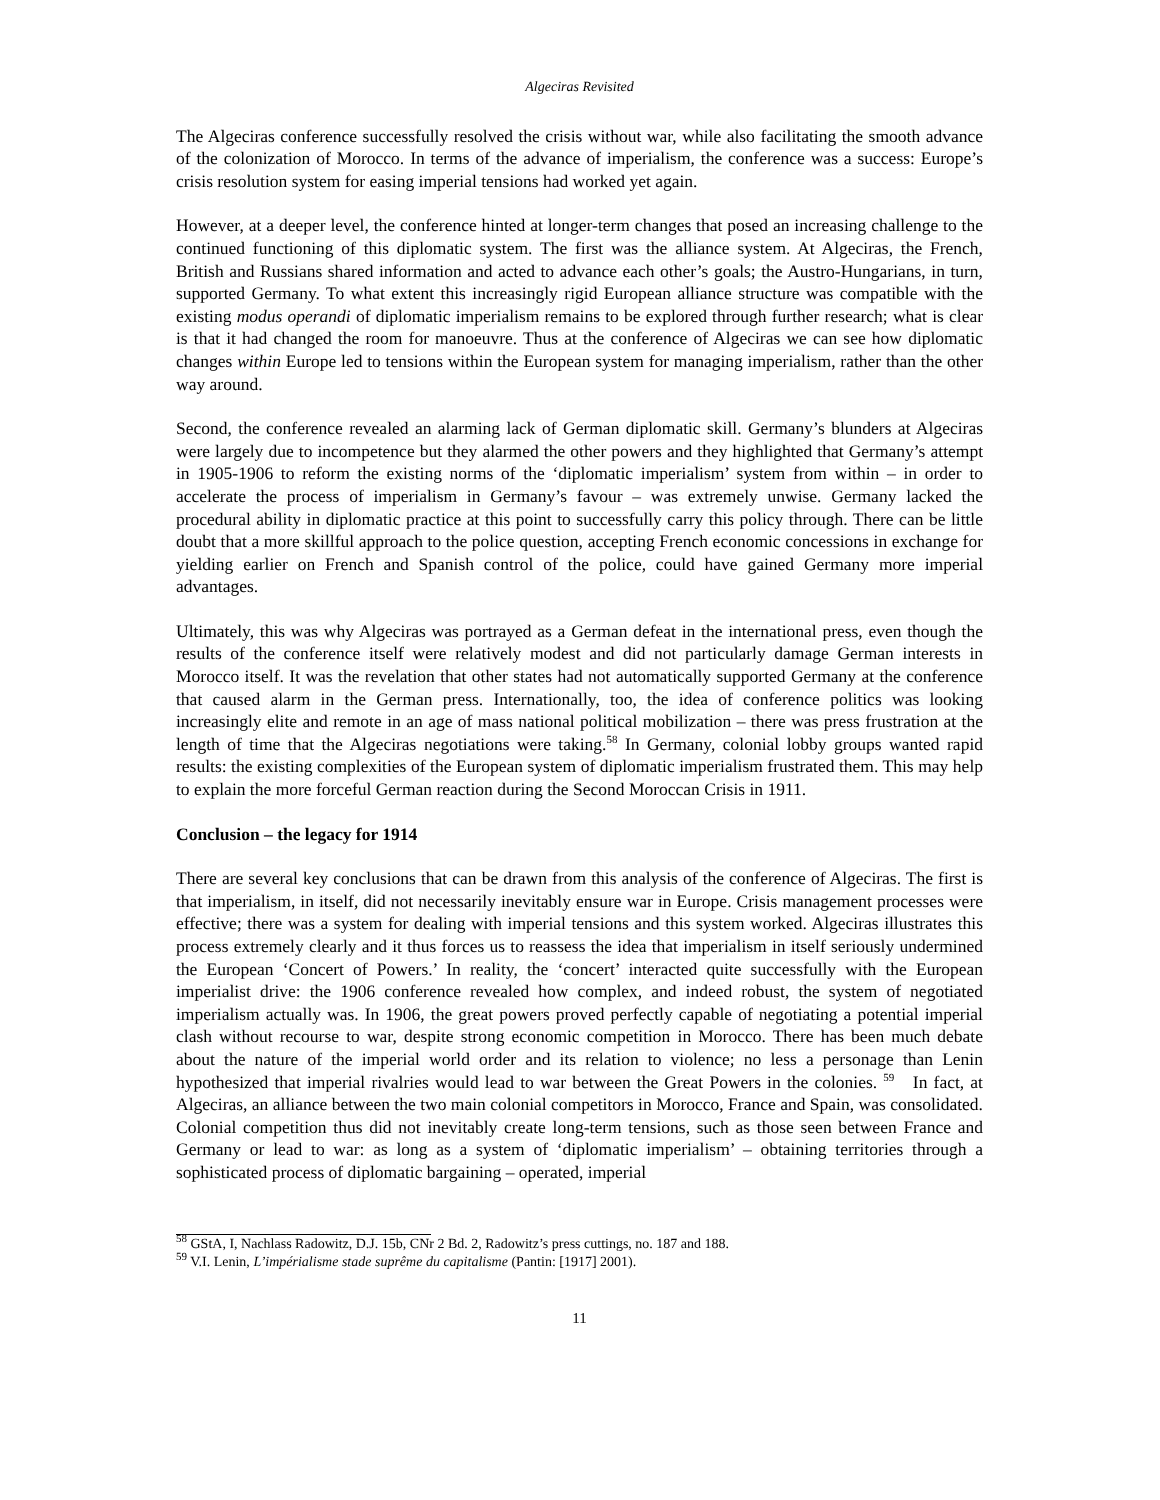Algeciras Revisited
The Algeciras conference successfully resolved the crisis without war, while also facilitating the smooth advance of the colonization of Morocco. In terms of the advance of imperialism, the conference was a success: Europe’s crisis resolution system for easing imperial tensions had worked yet again.
However, at a deeper level, the conference hinted at longer-term changes that posed an increasing challenge to the continued functioning of this diplomatic system. The first was the alliance system. At Algeciras, the French, British and Russians shared information and acted to advance each other’s goals; the Austro-Hungarians, in turn, supported Germany. To what extent this increasingly rigid European alliance structure was compatible with the existing modus operandi of diplomatic imperialism remains to be explored through further research; what is clear is that it had changed the room for manoeuvre. Thus at the conference of Algeciras we can see how diplomatic changes within Europe led to tensions within the European system for managing imperialism, rather than the other way around.
Second, the conference revealed an alarming lack of German diplomatic skill. Germany’s blunders at Algeciras were largely due to incompetence but they alarmed the other powers and they highlighted that Germany’s attempt in 1905-1906 to reform the existing norms of the ‘diplomatic imperialism’ system from within – in order to accelerate the process of imperialism in Germany’s favour – was extremely unwise. Germany lacked the procedural ability in diplomatic practice at this point to successfully carry this policy through. There can be little doubt that a more skillful approach to the police question, accepting French economic concessions in exchange for yielding earlier on French and Spanish control of the police, could have gained Germany more imperial advantages.
Ultimately, this was why Algeciras was portrayed as a German defeat in the international press, even though the results of the conference itself were relatively modest and did not particularly damage German interests in Morocco itself. It was the revelation that other states had not automatically supported Germany at the conference that caused alarm in the German press. Internationally, too, the idea of conference politics was looking increasingly elite and remote in an age of mass national political mobilization – there was press frustration at the length of time that the Algeciras negotiations were taking.<sup>58</sup> In Germany, colonial lobby groups wanted rapid results: the existing complexities of the European system of diplomatic imperialism frustrated them. This may help to explain the more forceful German reaction during the Second Moroccan Crisis in 1911.
Conclusion – the legacy for 1914
There are several key conclusions that can be drawn from this analysis of the conference of Algeciras. The first is that imperialism, in itself, did not necessarily inevitably ensure war in Europe. Crisis management processes were effective; there was a system for dealing with imperial tensions and this system worked. Algeciras illustrates this process extremely clearly and it thus forces us to reassess the idea that imperialism in itself seriously undermined the European ‘Concert of Powers.’ In reality, the ‘concert’ interacted quite successfully with the European imperialist drive: the 1906 conference revealed how complex, and indeed robust, the system of negotiated imperialism actually was. In 1906, the great powers proved perfectly capable of negotiating a potential imperial clash without recourse to war, despite strong economic competition in Morocco. There has been much debate about the nature of the imperial world order and its relation to violence; no less a personage than Lenin hypothesized that imperial rivalries would lead to war between the Great Powers in the colonies. <sup>59</sup> In fact, at Algeciras, an alliance between the two main colonial competitors in Morocco, France and Spain, was consolidated. Colonial competition thus did not inevitably create long-term tensions, such as those seen between France and Germany or lead to war: as long as a system of ‘diplomatic imperialism’ – obtaining territories through a sophisticated process of diplomatic bargaining – operated, imperial
<sup>58</sup> GStA, I, Nachlass Radowitz, D.J. 15b, CNr 2 Bd. 2, Radowitz’s press cuttings, no. 187 and 188.
<sup>59</sup> V.I. Lenin, L’impérialisme stade suprême du capitalisme (Pantin: [1917] 2001).
11